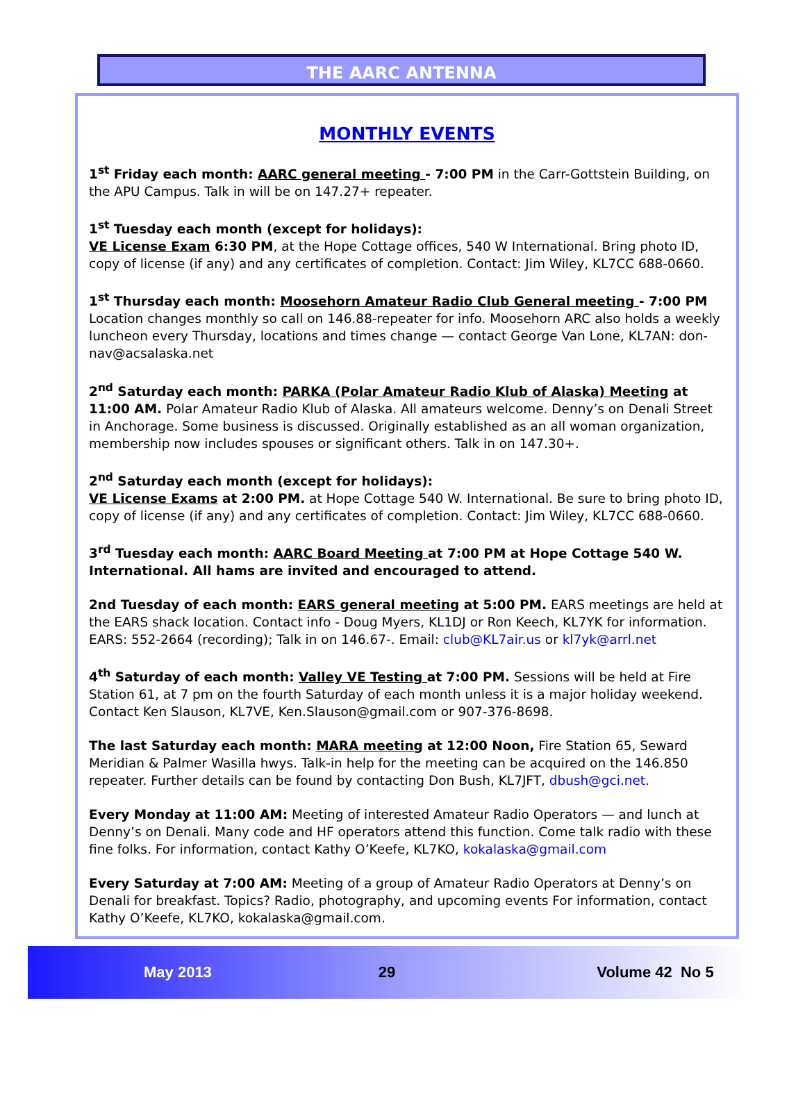THE AARC ANTENNA
MONTHLY EVENTS
1<sup>st</sup> Friday each month: AARC general meeting - 7:00 PM in the Carr-Gottstein Building, on the APU Campus. Talk in will be on 147.27+ repeater.
1<sup>st</sup> Tuesday each month (except for holidays):
VE License Exam 6:30 PM, at the Hope Cottage offices, 540 W International. Bring photo ID, copy of license (if any) and any certificates of completion. Contact: Jim Wiley, KL7CC 688-0660.
1<sup>st</sup> Thursday each month: Moosehorn Amateur Radio Club General meeting - 7:00 PM Location changes monthly so call on 146.88-repeater for info. Moosehorn ARC also holds a weekly luncheon every Thursday, locations and times change — contact George Van Lone, KL7AN: don-nav@acsalaska.net
2<sup>nd</sup> Saturday each month: PARKA (Polar Amateur Radio Klub of Alaska) Meeting at 11:00 AM. Polar Amateur Radio Klub of Alaska. All amateurs welcome. Denny’s on Denali Street in Anchorage. Some business is discussed. Originally established as an all woman organization, membership now includes spouses or significant others. Talk in on 147.30+.
2<sup>nd</sup> Saturday each month (except for holidays):
VE License Exams at 2:00 PM. at Hope Cottage 540 W. International. Be sure to bring photo ID, copy of license (if any) and any certificates of completion. Contact: Jim Wiley, KL7CC 688-0660.
3<sup>rd</sup> Tuesday each month: AARC Board Meeting at 7:00 PM at Hope Cottage 540 W. International. All hams are invited and encouraged to attend.
2nd Tuesday of each month: EARS general meeting at 5:00 PM. EARS meetings are held at the EARS shack location. Contact info - Doug Myers, KL1DJ or Ron Keech, KL7YK for information. EARS: 552-2664 (recording); Talk in on 146.67-. Email: club@KL7air.us or kl7yk@arrl.net
4<sup>th</sup> Saturday of each month: Valley VE Testing at 7:00 PM. Sessions will be held at Fire Station 61, at 7 pm on the fourth Saturday of each month unless it is a major holiday weekend. Contact Ken Slauson, KL7VE, Ken.Slauson@gmail.com or 907-376-8698.
The last Saturday each month: MARA meeting at 12:00 Noon, Fire Station 65, Seward Meridian & Palmer Wasilla hwys. Talk-in help for the meeting can be acquired on the 146.850 repeater. Further details can be found by contacting Don Bush, KL7JFT, dbush@gci.net.
Every Monday at 11:00 AM: Meeting of interested Amateur Radio Operators — and lunch at Denny’s on Denali. Many code and HF operators attend this function. Come talk radio with these fine folks. For information, contact Kathy O’Keefe, KL7KO, kokalaska@gmail.com
Every Saturday at 7:00 AM: Meeting of a group of Amateur Radio Operators at Denny’s on Denali for breakfast. Topics? Radio, photography, and upcoming events For information, contact Kathy O’Keefe, KL7KO, kokalaska@gmail.com.
May 2013 29 Volume 42 No 5